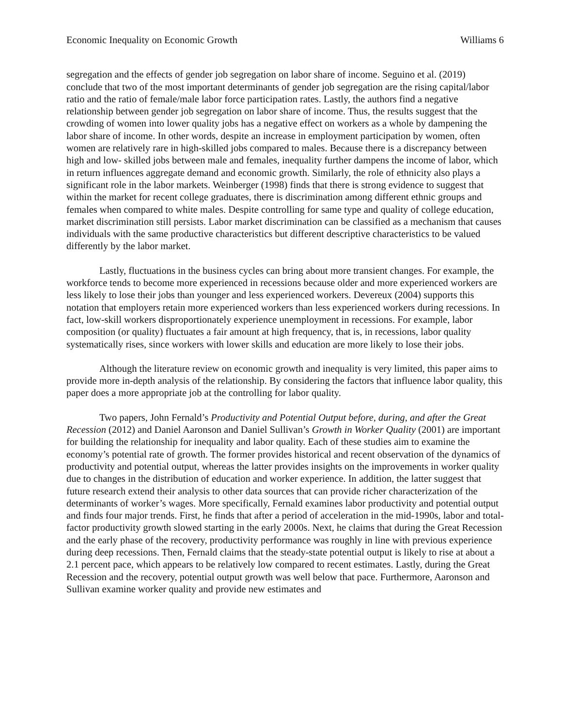Economic Inequality on Economic Growth Williams 6
segregation and the effects of gender job segregation on labor share of income. Seguino et al. (2019) conclude that two of the most important determinants of gender job segregation are the rising capital/labor ratio and the ratio of female/male labor force participation rates. Lastly, the authors find a negative relationship between gender job segregation on labor share of income. Thus, the results suggest that the crowding of women into lower quality jobs has a negative effect on workers as a whole by dampening the labor share of income. In other words, despite an increase in employment participation by women, often women are relatively rare in high-skilled jobs compared to males. Because there is a discrepancy between high and low- skilled jobs between male and females, inequality further dampens the income of labor, which in return influences aggregate demand and economic growth. Similarly, the role of ethnicity also plays a significant role in the labor markets. Weinberger (1998) finds that there is strong evidence to suggest that within the market for recent college graduates, there is discrimination among different ethnic groups and females when compared to white males. Despite controlling for same type and quality of college education, market discrimination still persists. Labor market discrimination can be classified as a mechanism that causes individuals with the same productive characteristics but different descriptive characteristics to be valued differently by the labor market.
Lastly, fluctuations in the business cycles can bring about more transient changes. For example, the workforce tends to become more experienced in recessions because older and more experienced workers are less likely to lose their jobs than younger and less experienced workers. Devereux (2004) supports this notation that employers retain more experienced workers than less experienced workers during recessions. In fact, low-skill workers disproportionately experience unemployment in recessions. For example, labor composition (or quality) fluctuates a fair amount at high frequency, that is, in recessions, labor quality systematically rises, since workers with lower skills and education are more likely to lose their jobs.
Although the literature review on economic growth and inequality is very limited, this paper aims to provide more in-depth analysis of the relationship. By considering the factors that influence labor quality, this paper does a more appropriate job at the controlling for labor quality.
Two papers, John Fernald’s Productivity and Potential Output before, during, and after the Great Recession (2012) and Daniel Aaronson and Daniel Sullivan’s Growth in Worker Quality (2001) are important for building the relationship for inequality and labor quality. Each of these studies aim to examine the economy’s potential rate of growth. The former provides historical and recent observation of the dynamics of productivity and potential output, whereas the latter provides insights on the improvements in worker quality due to changes in the distribution of education and worker experience. In addition, the latter suggest that future research extend their analysis to other data sources that can provide richer characterization of the determinants of worker’s wages. More specifically, Fernald examines labor productivity and potential output and finds four major trends. First, he finds that after a period of acceleration in the mid-1990s, labor and total-factor productivity growth slowed starting in the early 2000s. Next, he claims that during the Great Recession and the early phase of the recovery, productivity performance was roughly in line with previous experience during deep recessions. Then, Fernald claims that the steady-state potential output is likely to rise at about a 2.1 percent pace, which appears to be relatively low compared to recent estimates. Lastly, during the Great Recession and the recovery, potential output growth was well below that pace. Furthermore, Aaronson and Sullivan examine worker quality and provide new estimates and